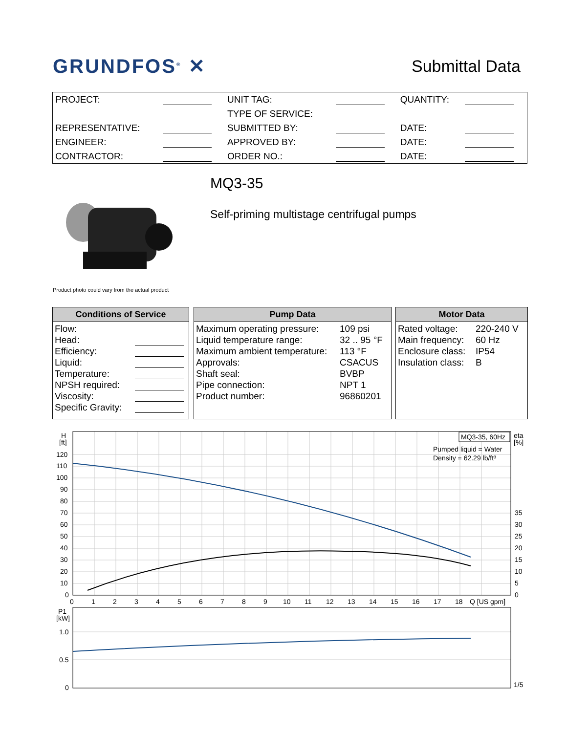GRUNDFOS<sup>®</sup> ✕
Submittal Data
| PROJECT: | | UNIT TAG: | | QUANTITY: | |
| | | TYPE OF SERVICE: | | | |
| REPRESENTATIVE: | | SUBMITTED BY: | | DATE: | |
| ENGINEER: | | APPROVED BY: | | DATE: | |
| CONTRACTOR: | | ORDER NO.: | | DATE: | |
MQ3-35
Self-priming multistage centrifugal pumps
Product photo could vary from the actual product
Conditions of Service
| Flow: | |
| Head: | |
| Efficiency: | |
| Liquid: | |
| Temperature: | |
| NPSH required: | |
| Viscosity: | |
| Specific Gravity: | |
Pump Data
| Maximum operating pressure: | 109 psi |
| Liquid temperature range: | 32 .. 95 °F |
| Maximum ambient temperature: | 113 °F |
| Approvals: | CSACUS |
| Shaft seal: | BVBP |
| Pipe connection: | NPT 1 |
| Product number: | 96860201 |
Motor Data
| Rated voltage: | 220-240 V |
| Main frequency: | 60 Hz |
| Enclosure class: | IP54 |
| Insulation class: | B |
H
[ft]
120
110
100
90
80
70
60
50
40
30
20
10
0
eta
[%]
35
30
25
20
15
10
5
0
0
1
2
3
4
5
6
7
8
9
10
11
12
13
14
15
16
17
18
Q [US gpm]
MQ3-35, 60Hz
Pumped liquid = Water
Density = 62.29 lb/ft³
P1
[kW]
1.0
0.5
0
1/5